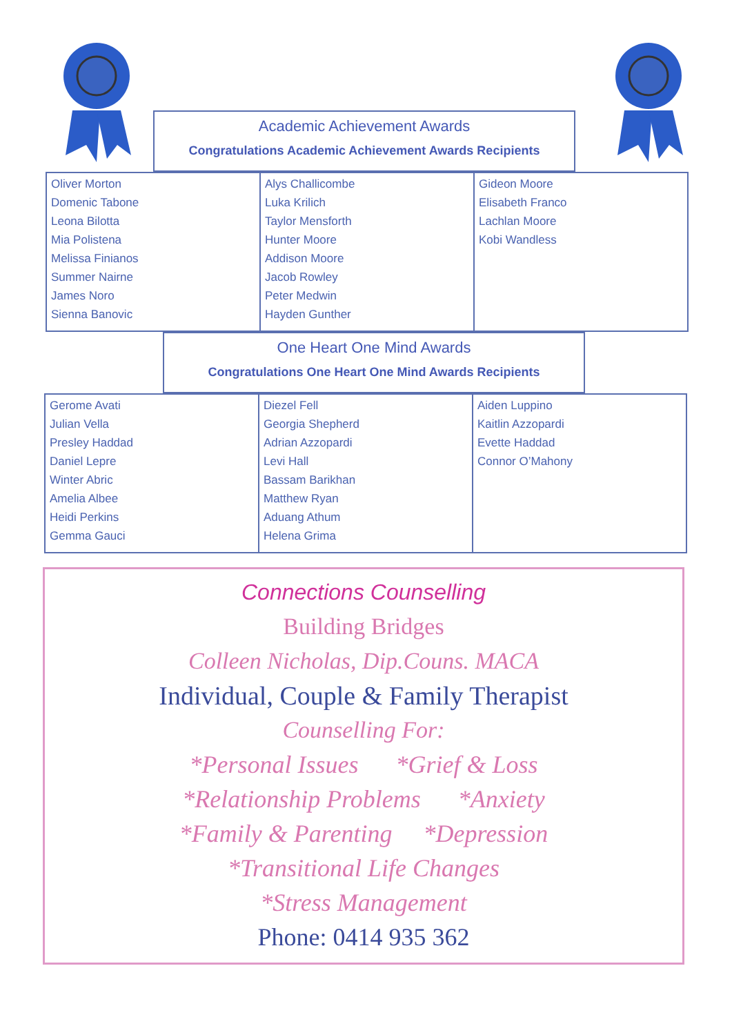Academic Achievement Awards
Congratulations Academic Achievement Awards Recipients
| Oliver Morton Domenic Tabone Leona Bilotta Mia Polistena Melissa Finianos Summer Nairne James Noro Sienna Banovic | Alys Challicombe Luka Krilich Taylor Mensforth Hunter Moore Addison Moore Jacob Rowley Peter Medwin Hayden Gunther | Gideon Moore Elisabeth Franco Lachlan Moore Kobi Wandless |
One Heart One Mind Awards
Congratulations One Heart One Mind Awards Recipients
| Gerome Avati Julian Vella Presley Haddad Daniel Lepre Winter Abric Amelia Albee Heidi Perkins Gemma Gauci | Diezel Fell Georgia Shepherd Adrian Azzopardi Levi Hall Bassam Barikhan Matthew Ryan Aduang Athum Helena Grima | Aiden Luppino Kaitlin Azzopardi Evette Haddad Connor O’Mahony |
Connections Counselling
Building Bridges
Colleen Nicholas, Dip.Couns. MACA
Individual, Couple & Family Therapist
Counselling For:
*Personal Issues *Grief & Loss
*Relationship Problems *Anxiety
*Family & Parenting *Depression
*Transitional Life Changes
*Stress Management
Phone: 0414 935 362